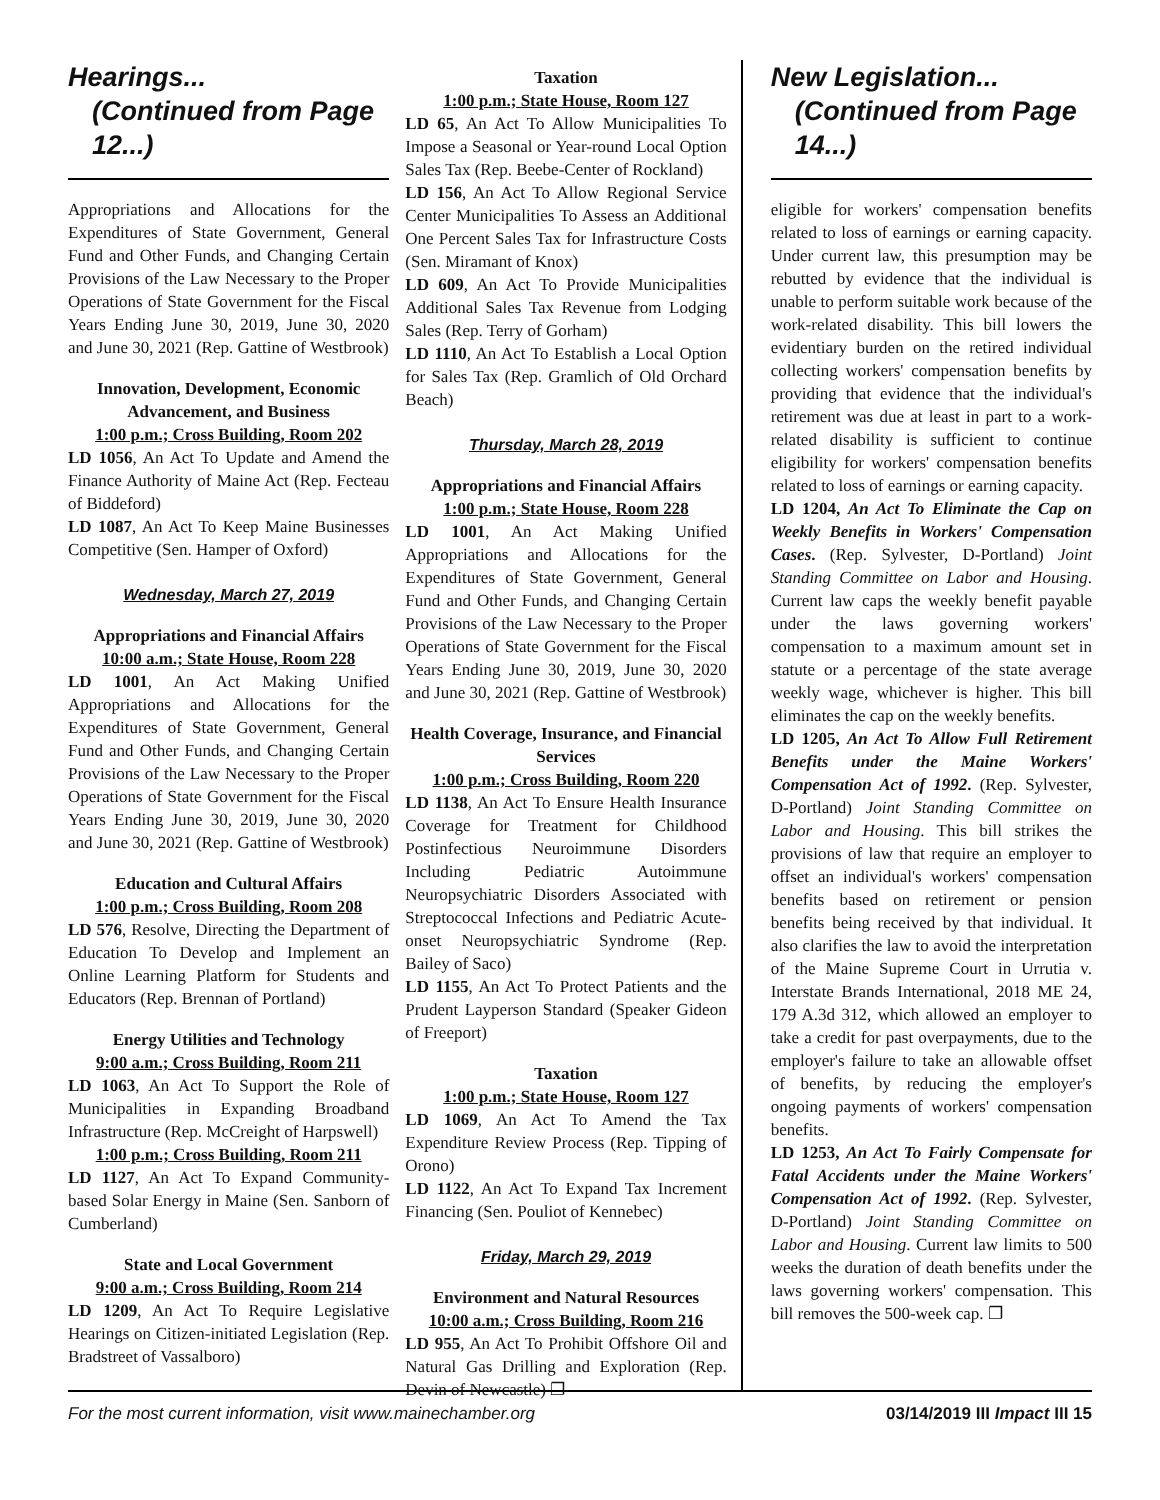Hearings...
(Continued from Page 12...)
Appropriations and Allocations for the Expenditures of State Government, General Fund and Other Funds, and Changing Certain Provisions of the Law Necessary to the Proper Operations of State Government for the Fiscal Years Ending June 30, 2019, June 30, 2020 and June 30, 2021 (Rep. Gattine of Westbrook)
Innovation, Development, Economic Advancement, and Business
1:00 p.m.; Cross Building, Room 202
LD 1056, An Act To Update and Amend the Finance Authority of Maine Act (Rep. Fecteau of Biddeford)
LD 1087, An Act To Keep Maine Businesses Competitive (Sen. Hamper of Oxford)
Wednesday, March 27, 2019
Appropriations and Financial Affairs
10:00 a.m.; State House, Room 228
LD 1001, An Act Making Unified Appropriations and Allocations for the Expenditures of State Government, General Fund and Other Funds, and Changing Certain Provisions of the Law Necessary to the Proper Operations of State Government for the Fiscal Years Ending June 30, 2019, June 30, 2020 and June 30, 2021 (Rep. Gattine of Westbrook)
Education and Cultural Affairs
1:00 p.m.; Cross Building, Room 208
LD 576, Resolve, Directing the Department of Education To Develop and Implement an Online Learning Platform for Students and Educators (Rep. Brennan of Portland)
Energy Utilities and Technology
9:00 a.m.; Cross Building, Room 211
LD 1063, An Act To Support the Role of Municipalities in Expanding Broadband Infrastructure (Rep. McCreight of Harpswell)
1:00 p.m.; Cross Building, Room 211
LD 1127, An Act To Expand Community-based Solar Energy in Maine (Sen. Sanborn of Cumberland)
State and Local Government
9:00 a.m.; Cross Building, Room 214
LD 1209, An Act To Require Legislative Hearings on Citizen-initiated Legislation (Rep. Bradstreet of Vassalboro)
Taxation
1:00 p.m.; State House, Room 127
LD 65, An Act To Allow Municipalities To Impose a Seasonal or Year-round Local Option Sales Tax (Rep. Beebe-Center of Rockland)
LD 156, An Act To Allow Regional Service Center Municipalities To Assess an Additional One Percent Sales Tax for Infrastructure Costs (Sen. Miramant of Knox)
LD 609, An Act To Provide Municipalities Additional Sales Tax Revenue from Lodging Sales (Rep. Terry of Gorham)
LD 1110, An Act To Establish a Local Option for Sales Tax (Rep. Gramlich of Old Orchard Beach)
Thursday, March 28, 2019
Appropriations and Financial Affairs
1:00 p.m.; State House, Room 228
LD 1001, An Act Making Unified Appropriations and Allocations for the Expenditures of State Government, General Fund and Other Funds, and Changing Certain Provisions of the Law Necessary to the Proper Operations of State Government for the Fiscal Years Ending June 30, 2019, June 30, 2020 and June 30, 2021 (Rep. Gattine of Westbrook)
Health Coverage, Insurance, and Financial Services
1:00 p.m.; Cross Building, Room 220
LD 1138, An Act To Ensure Health Insurance Coverage for Treatment for Childhood Postinfectious Neuroimmune Disorders Including Pediatric Autoimmune Neuropsychiatric Disorders Associated with Streptococcal Infections and Pediatric Acute-onset Neuropsychiatric Syndrome (Rep. Bailey of Saco)
LD 1155, An Act To Protect Patients and the Prudent Layperson Standard (Speaker Gideon of Freeport)
Taxation
1:00 p.m.; State House, Room 127
LD 1069, An Act To Amend the Tax Expenditure Review Process (Rep. Tipping of Orono)
LD 1122, An Act To Expand Tax Increment Financing (Sen. Pouliot of Kennebec)
Friday, March 29, 2019
Environment and Natural Resources
10:00 a.m.; Cross Building, Room 216
LD 955, An Act To Prohibit Offshore Oil and Natural Gas Drilling and Exploration (Rep. Devin of Newcastle) ❐
New Legislation...
(Continued from Page 14...)
eligible for workers' compensation benefits related to loss of earnings or earning capacity. Under current law, this presumption may be rebutted by evidence that the individual is unable to perform suitable work because of the work-related disability. This bill lowers the evidentiary burden on the retired individual collecting workers' compensation benefits by providing that evidence that the individual's retirement was due at least in part to a work-related disability is sufficient to continue eligibility for workers' compensation benefits related to loss of earnings or earning capacity.
LD 1204, An Act To Eliminate the Cap on Weekly Benefits in Workers' Compensation Cases. (Rep. Sylvester, D-Portland) Joint Standing Committee on Labor and Housing. Current law caps the weekly benefit payable under the laws governing workers' compensation to a maximum amount set in statute or a percentage of the state average weekly wage, whichever is higher. This bill eliminates the cap on the weekly benefits.
LD 1205, An Act To Allow Full Retirement Benefits under the Maine Workers' Compensation Act of 1992. (Rep. Sylvester, D-Portland) Joint Standing Committee on Labor and Housing. This bill strikes the provisions of law that require an employer to offset an individual's workers' compensation benefits based on retirement or pension benefits being received by that individual. It also clarifies the law to avoid the interpretation of the Maine Supreme Court in Urrutia v. Interstate Brands International, 2018 ME 24, 179 A.3d 312, which allowed an employer to take a credit for past overpayments, due to the employer's failure to take an allowable offset of benefits, by reducing the employer's ongoing payments of workers' compensation benefits.
LD 1253, An Act To Fairly Compensate for Fatal Accidents under the Maine Workers' Compensation Act of 1992. (Rep. Sylvester, D-Portland) Joint Standing Committee on Labor and Housing. Current law limits to 500 weeks the duration of death benefits under the laws governing workers' compensation. This bill removes the 500-week cap. ❐
For the most current information, visit www.mainechamber.org 03/14/2019 III Impact III 15